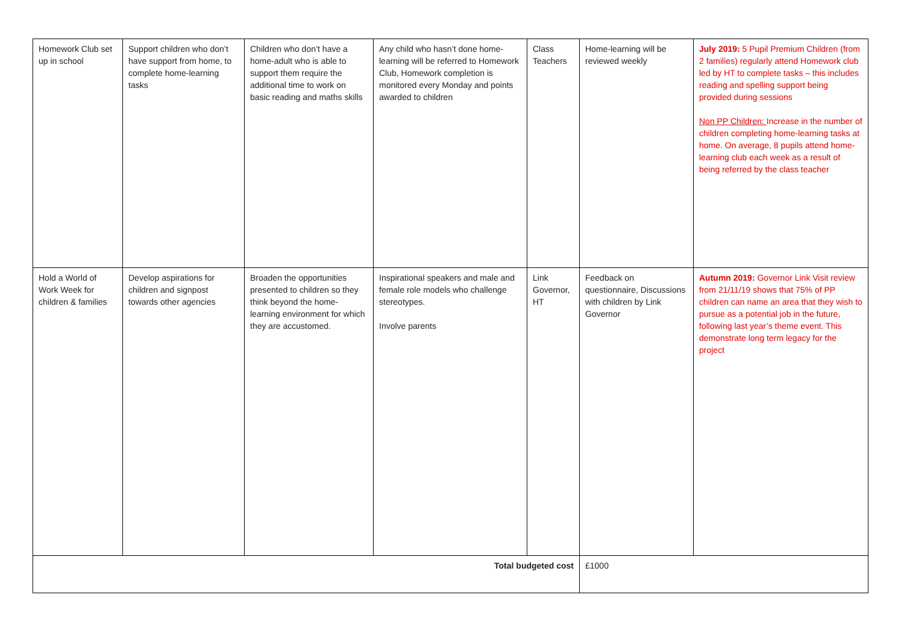| Homework Club set up in school | Support children who don’t have support from home, to complete home-learning tasks | Children who don’t have a home-adult who is able to support them require the additional time to work on basic reading and maths skills | Any child who hasn’t done home-learning will be referred to Homework Club, Homework completion is monitored every Monday and points awarded to children | Class Teachers | Home-learning will be reviewed weekly | July 2019: 5 Pupil Premium Children (from 2 families) regularly attend Homework club led by HT to complete tasks – this includes reading and spelling support being provided during sessions Non PP Children: Increase in the number of children completing home-learning tasks at home. On average, 8 pupils attend home-learning club each week as a result of being referred by the class teacher |
| Hold a World of Work Week for children & families | Develop aspirations for children and signpost towards other agencies | Broaden the opportunities presented to children so they think beyond the home-learning environment for which they are accustomed. | Inspirational speakers and male and female role models who challenge stereotypes. Involve parents | Link Governor, HT | Feedback on questionnaire, Discussions with children by Link Governor | Autumn 2019: Governor Link Visit review from 21/11/19 shows that 75% of PP children can name an area that they wish to pursue as a potential job in the future, following last year’s theme event. This demonstrate long term legacy for the project |
| Total budgeted cost | | | | | £1000 | |